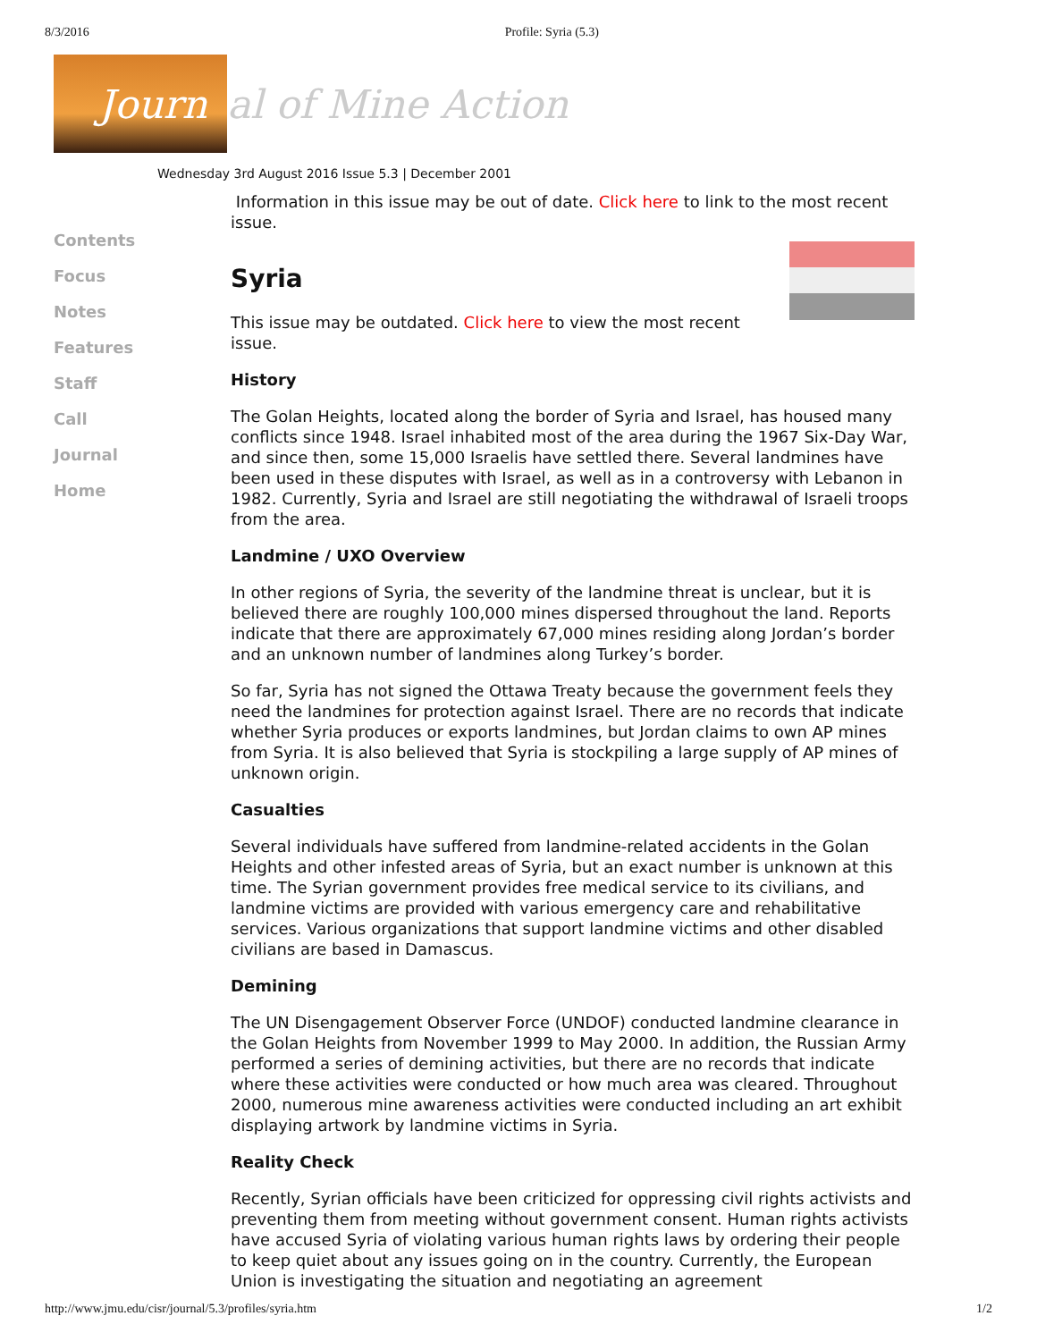8/3/2016 Profile: Syria (5.3)
Journ
al of Mine Action
Wednesday 3rd August 2016 Issue 5.3 | December 2001
Contents
Focus
Notes
Features
Staff
Call
Journal
Home
Information in this issue may be out of date. Click here to link to the most recent issue.
Syria
This issue may be outdated. Click here to view the most recent issue.
History
The Golan Heights, located along the border of Syria and Israel, has housed many conflicts since 1948. Israel inhabited most of the area during the 1967 Six-Day War, and since then, some 15,000 Israelis have settled there. Several landmines have been used in these disputes with Israel, as well as in a controversy with Lebanon in 1982. Currently, Syria and Israel are still negotiating the withdrawal of Israeli troops from the area.
Landmine / UXO Overview
In other regions of Syria, the severity of the landmine threat is unclear, but it is believed there are roughly 100,000 mines dispersed throughout the land. Reports indicate that there are approximately 67,000 mines residing along Jordan’s border and an unknown number of landmines along Turkey’s border.
So far, Syria has not signed the Ottawa Treaty because the government feels they need the landmines for protection against Israel. There are no records that indicate whether Syria produces or exports landmines, but Jordan claims to own AP mines from Syria. It is also believed that Syria is stockpiling a large supply of AP mines of unknown origin.
Casualties
Several individuals have suffered from landmine-related accidents in the Golan Heights and other infested areas of Syria, but an exact number is unknown at this time. The Syrian government provides free medical service to its civilians, and landmine victims are provided with various emergency care and rehabilitative services. Various organizations that support landmine victims and other disabled civilians are based in Damascus.
Demining
The UN Disengagement Observer Force (UNDOF) conducted landmine clearance in the Golan Heights from November 1999 to May 2000. In addition, the Russian Army performed a series of demining activities, but there are no records that indicate where these activities were conducted or how much area was cleared. Throughout 2000, numerous mine awareness activities were conducted including an art exhibit displaying artwork by landmine victims in Syria.
Reality Check
Recently, Syrian officials have been criticized for oppressing civil rights activists and preventing them from meeting without government consent. Human rights activists have accused Syria of violating various human rights laws by ordering their people to keep quiet about any issues going on in the country. Currently, the European Union is investigating the situation and negotiating an agreement
http://www.jmu.edu/cisr/journal/5.3/profiles/syria.htm 1/2